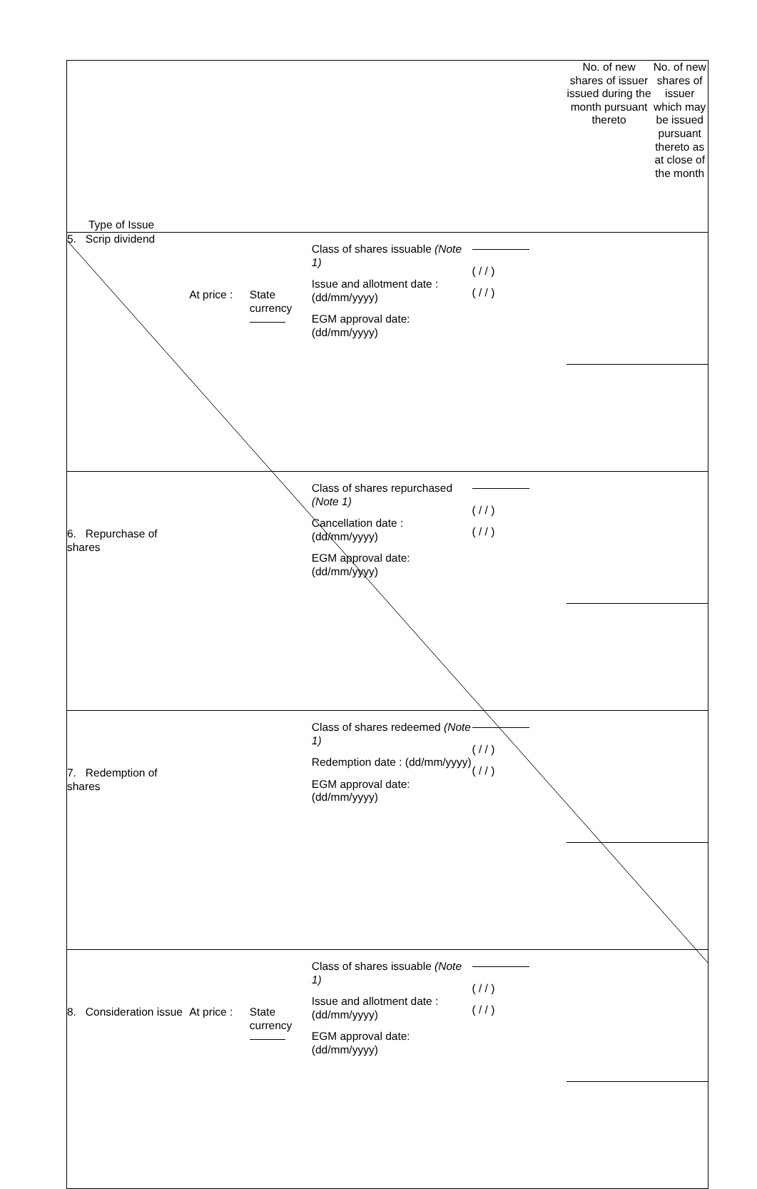| Type of Issue | | | | | No. of new shares of issuer issued during the month pursuant thereto | No. of new shares of issuer which may be issued pursuant thereto as at close of the month |
| 5. Scrip dividend | At price : | State currency | Class of shares issuable (Note 1) Issue and allotment date : (dd/mm/yyyy) EGM approval date: (dd/mm/yyyy) | ( / / ) ( / / ) | | |
| 6. Repurchase of shares | | | Class of shares repurchased (Note 1) Cancellation date : (dd/mm/yyyy) EGM approval date: (dd/mm/yyyy) | ( / / ) ( / / ) | | |
| 7. Redemption of shares | | | Class of shares redeemed (Note 1) Redemption date : (dd/mm/yyyy) EGM approval date: (dd/mm/yyyy) | ( / / ) ( / / ) | | |
| 8. Consideration issue | At price : | State currency | Class of shares issuable (Note 1) Issue and allotment date : (dd/mm/yyyy) EGM approval date: (dd/mm/yyyy) | ( / / ) ( / / ) | | |